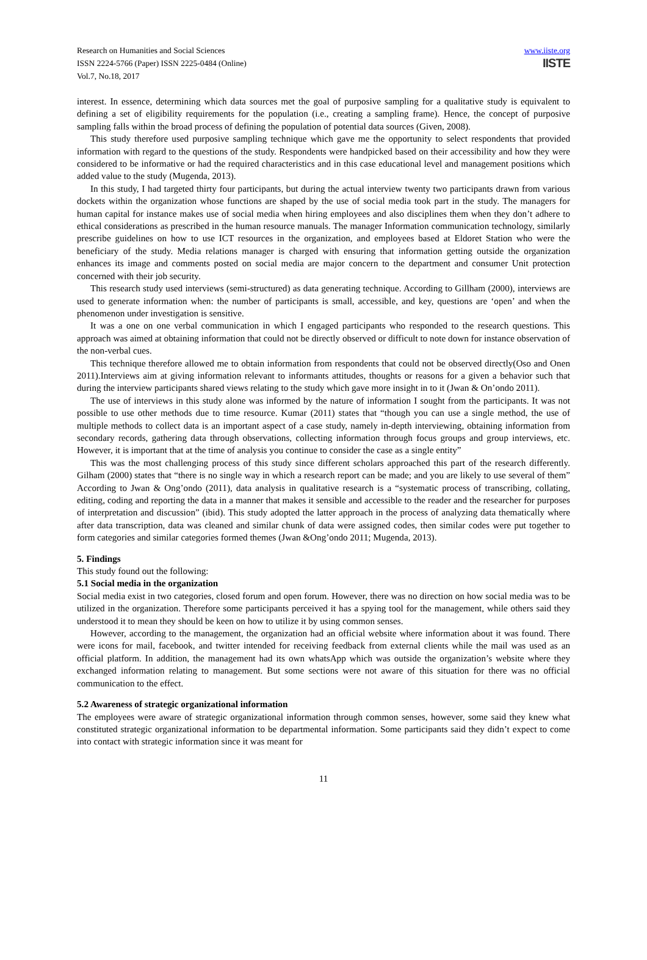Research on Humanities and Social Sciences
ISSN 2224-5766 (Paper) ISSN 2225-0484 (Online)
Vol.7, No.18, 2017
www.iiste.org
IISTE
interest. In essence, determining which data sources met the goal of purposive sampling for a qualitative study is equivalent to defining a set of eligibility requirements for the population (i.e., creating a sampling frame). Hence, the concept of purposive sampling falls within the broad process of defining the population of potential data sources (Given, 2008).
This study therefore used purposive sampling technique which gave me the opportunity to select respondents that provided information with regard to the questions of the study. Respondents were handpicked based on their accessibility and how they were considered to be informative or had the required characteristics and in this case educational level and management positions which added value to the study (Mugenda, 2013).
In this study, I had targeted thirty four participants, but during the actual interview twenty two participants drawn from various dockets within the organization whose functions are shaped by the use of social media took part in the study. The managers for human capital for instance makes use of social media when hiring employees and also disciplines them when they don’t adhere to ethical considerations as prescribed in the human resource manuals. The manager Information communication technology, similarly prescribe guidelines on how to use ICT resources in the organization, and employees based at Eldoret Station who were the beneficiary of the study. Media relations manager is charged with ensuring that information getting outside the organization enhances its image and comments posted on social media are major concern to the department and consumer Unit protection concerned with their job security.
This research study used interviews (semi-structured) as data generating technique. According to Gillham (2000), interviews are used to generate information when: the number of participants is small, accessible, and key, questions are ‘open’ and when the phenomenon under investigation is sensitive.
It was a one on one verbal communication in which I engaged participants who responded to the research questions. This approach was aimed at obtaining information that could not be directly observed or difficult to note down for instance observation of the non-verbal cues.
This technique therefore allowed me to obtain information from respondents that could not be observed directly(Oso and Onen 2011).Interviews aim at giving information relevant to informants attitudes, thoughts or reasons for a given a behavior such that during the interview participants shared views relating to the study which gave more insight in to it (Jwan & On’ondo 2011).
The use of interviews in this study alone was informed by the nature of information I sought from the participants. It was not possible to use other methods due to time resource. Kumar (2011) states that “though you can use a single method, the use of multiple methods to collect data is an important aspect of a case study, namely in-depth interviewing, obtaining information from secondary records, gathering data through observations, collecting information through focus groups and group interviews, etc. However, it is important that at the time of analysis you continue to consider the case as a single entity”
This was the most challenging process of this study since different scholars approached this part of the research differently. Gilham (2000) states that “there is no single way in which a research report can be made; and you are likely to use several of them” According to Jwan & Ong’ondo (2011), data analysis in qualitative research is a “systematic process of transcribing, collating, editing, coding and reporting the data in a manner that makes it sensible and accessible to the reader and the researcher for purposes of interpretation and discussion” (ibid). This study adopted the latter approach in the process of analyzing data thematically where after data transcription, data was cleaned and similar chunk of data were assigned codes, then similar codes were put together to form categories and similar categories formed themes (Jwan &Ong’ondo 2011; Mugenda, 2013).
5. Findings
This study found out the following:
5.1 Social media in the organization
Social media exist in two categories, closed forum and open forum. However, there was no direction on how social media was to be utilized in the organization. Therefore some participants perceived it has a spying tool for the management, while others said they understood it to mean they should be keen on how to utilize it by using common senses.
However, according to the management, the organization had an official website where information about it was found. There were icons for mail, facebook, and twitter intended for receiving feedback from external clients while the mail was used as an official platform. In addition, the management had its own whatsApp which was outside the organization’s website where they exchanged information relating to management. But some sections were not aware of this situation for there was no official communication to the effect.
5.2 Awareness of strategic organizational information
The employees were aware of strategic organizational information through common senses, however, some said they knew what constituted strategic organizational information to be departmental information. Some participants said they didn’t expect to come into contact with strategic information since it was meant for
11